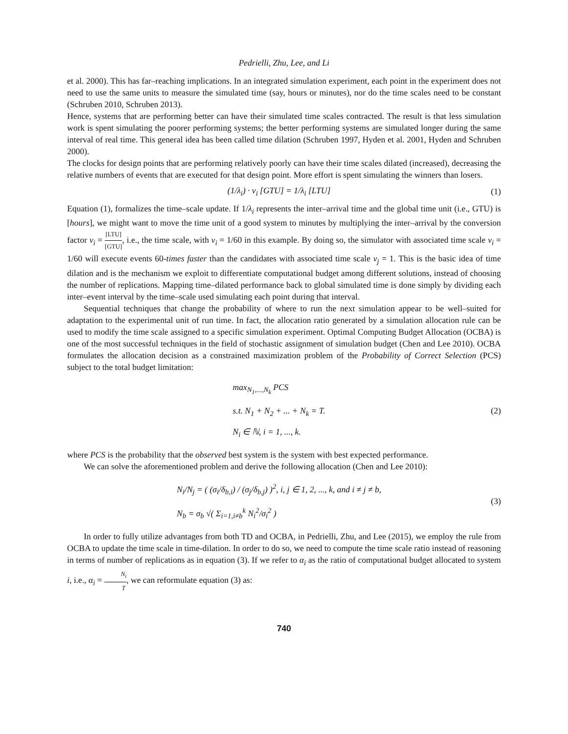Pedrielli, Zhu, Lee, and Li
et al. 2000). This has far–reaching implications. In an integrated simulation experiment, each point in the experiment does not need to use the same units to measure the simulated time (say, hours or minutes), nor do the time scales need to be constant (Schruben 2010, Schruben 2013).
Hence, systems that are performing better can have their simulated time scales contracted. The result is that less simulation work is spent simulating the poorer performing systems; the better performing systems are simulated longer during the same interval of real time. This general idea has been called time dilation (Schruben 1997, Hyden et al. 2001, Hyden and Schruben 2000).
The clocks for design points that are performing relatively poorly can have their time scales dilated (increased), decreasing the relative numbers of events that are executed for that design point. More effort is spent simulating the winners than losers.
(1/λ<sub>i</sub>) · v<sub>i</sub> [GTU] = 1/λ<sub>i</sub> [LTU] (1)
Equation (1), formalizes the time–scale update. If 1/λ<sub>i</sub> represents the inter–arrival time and the global time unit (i.e., GTU) is [hours], we might want to move the time unit of a good system to minutes by multiplying the inter–arrival by the conversion factor v<sub>i</sub> = [LTU] [GTU], i.e., the time scale, with v<sub>i</sub> = 1/60 in this example. By doing so, the simulator with associated time scale v<sub>i</sub> = 1/60 will execute events 60-times faster than the candidates with associated time scale v<sub>j</sub> = 1. This is the basic idea of time dilation and is the mechanism we exploit to differentiate computational budget among different solutions, instead of choosing the number of replications. Mapping time–dilated performance back to global simulated time is done simply by dividing each inter–event interval by the time–scale used simulating each point during that interval.
Sequential techniques that change the probability of where to run the next simulation appear to be well–suited for adaptation to the experimental unit of run time. In fact, the allocation ratio generated by a simulation allocation rule can be used to modify the time scale assigned to a specific simulation experiment. Optimal Computing Budget Allocation (OCBA) is one of the most successful techniques in the field of stochastic assignment of simulation budget (Chen and Lee 2010). OCBA formulates the allocation decision as a constrained maximization problem of the Probability of Correct Selection (PCS) subject to the total budget limitation:
max<sub>N<sub>1</sub>,...,N<sub>k</sub></sub> PCS
s.t. N<sub>1</sub> + N<sub>2</sub> + ... + N<sub>k</sub> = T.
N<sub>i</sub> ∈ ℕ, i = 1, ..., k.
(2)
where PCS is the probability that the observed best system is the system with best expected performance.
We can solve the aforementioned problem and derive the following allocation (Chen and Lee 2010):
N<sub>i</sub>/N<sub>j</sub> = ( (σ<sub>i</sub>/δ<sub>b,i</sub>) / (σ<sub>j</sub>/δ<sub>b,j</sub>) )<sup>2</sup>, i, j ∈ 1, 2, ..., k, and i ≠ j ≠ b,
N<sub>b</sub> = σ<sub>b</sub> √( Σ<sub>i=1,i≠b</sub><sup>k</sup> N<sub>i</sub><sup>2</sup>/σ<sub>i</sub><sup>2</sup> )
(3)
In order to fully utilize advantages from both TD and OCBA, in Pedrielli, Zhu, and Lee (2015), we employ the rule from OCBA to update the time scale in time-dilation. In order to do so, we need to compute the time scale ratio instead of reasoning in terms of number of replications as in equation (3). If we refer to α<sub>i</sub> as the ratio of computational budget allocated to system i, i.e., α<sub>i</sub> = N<sub>i</sub> T, we can reformulate equation (3) as:
740